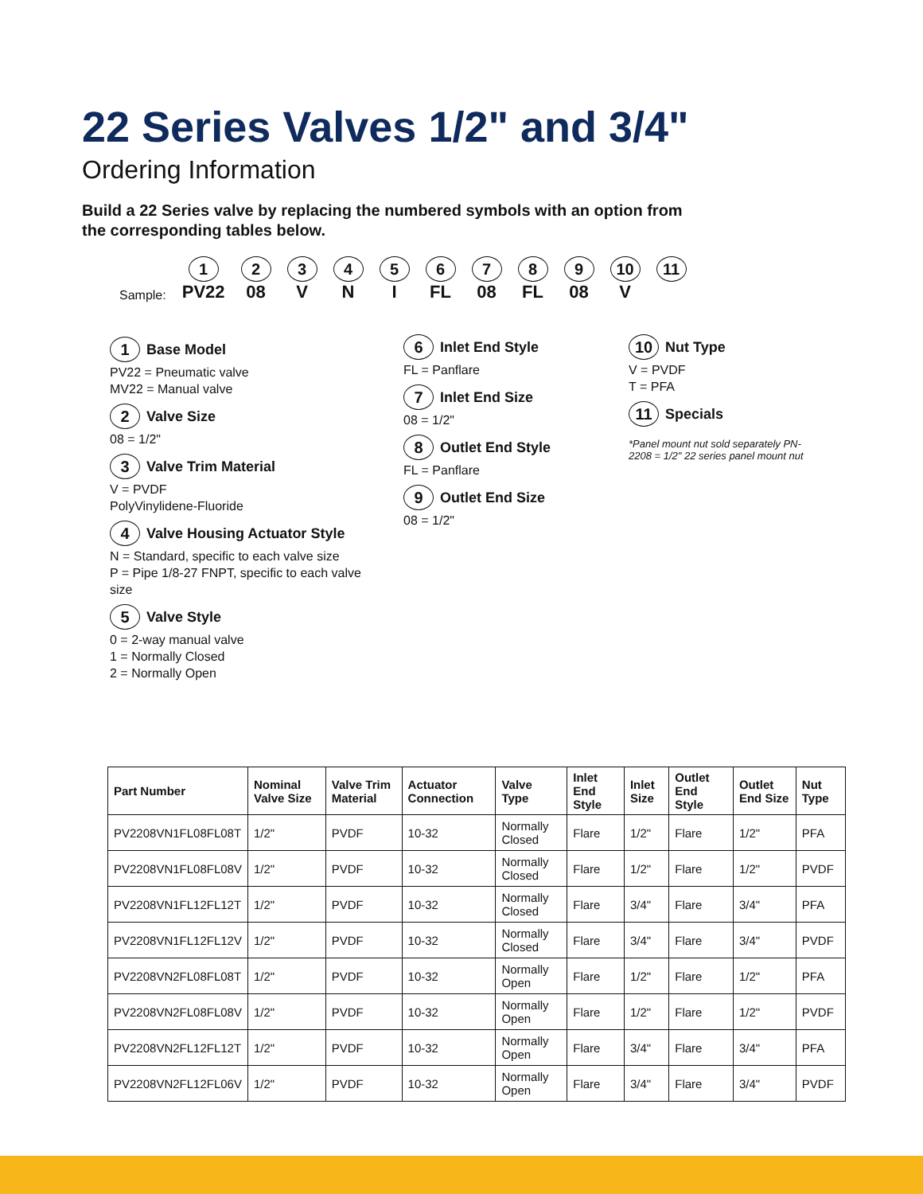22 Series Valves 1/2" and 3/4"
Ordering Information
Build a 22 Series valve by replacing the numbered symbols with an option from the corresponding tables below.
Sample:
1
PV22
2
08
3
V
4
N
5
I
6
FL
7
08
8
FL
9
08
10
V
11
1 Base Model
PV22 = Pneumatic valve
MV22 = Manual valve
2 Valve Size
08 = 1/2"
3 Valve Trim Material
V = PVDF
PolyVinylidene-Fluoride
4 Valve Housing Actuator Style
N = Standard, specific to each valve size
P = Pipe 1/8-27 FNPT, specific to each valve size
5 Valve Style
0 = 2-way manual valve
1 = Normally Closed
2 = Normally Open
6 Inlet End Style
FL = Panflare
7 Inlet End Size
08 = 1/2"
8 Outlet End Style
FL = Panflare
9 Outlet End Size
08 = 1/2"
10 Nut Type
V = PVDF
T = PFA
11 Specials
*Panel mount nut sold separately PN-2208 = 1/2" 22 series panel mount nut
| Part Number | Nominal Valve Size | Valve Trim Material | Actuator Connection | Valve Type | Inlet End Style | Inlet Size | Outlet End Style | Outlet End Size | Nut Type |
| --- | --- | --- | --- | --- | --- | --- | --- | --- | --- |
| PV2208VN1FL08FL08T | 1/2" | PVDF | 10-32 | Normally Closed | Flare | 1/2" | Flare | 1/2" | PFA |
| PV2208VN1FL08FL08V | 1/2" | PVDF | 10-32 | Normally Closed | Flare | 1/2" | Flare | 1/2" | PVDF |
| PV2208VN1FL12FL12T | 1/2" | PVDF | 10-32 | Normally Closed | Flare | 3/4" | Flare | 3/4" | PFA |
| PV2208VN1FL12FL12V | 1/2" | PVDF | 10-32 | Normally Closed | Flare | 3/4" | Flare | 3/4" | PVDF |
| PV2208VN2FL08FL08T | 1/2" | PVDF | 10-32 | Normally Open | Flare | 1/2" | Flare | 1/2" | PFA |
| PV2208VN2FL08FL08V | 1/2" | PVDF | 10-32 | Normally Open | Flare | 1/2" | Flare | 1/2" | PVDF |
| PV2208VN2FL12FL12T | 1/2" | PVDF | 10-32 | Normally Open | Flare | 3/4" | Flare | 3/4" | PFA |
| PV2208VN2FL12FL06V | 1/2" | PVDF | 10-32 | Normally Open | Flare | 3/4" | Flare | 3/4" | PVDF |